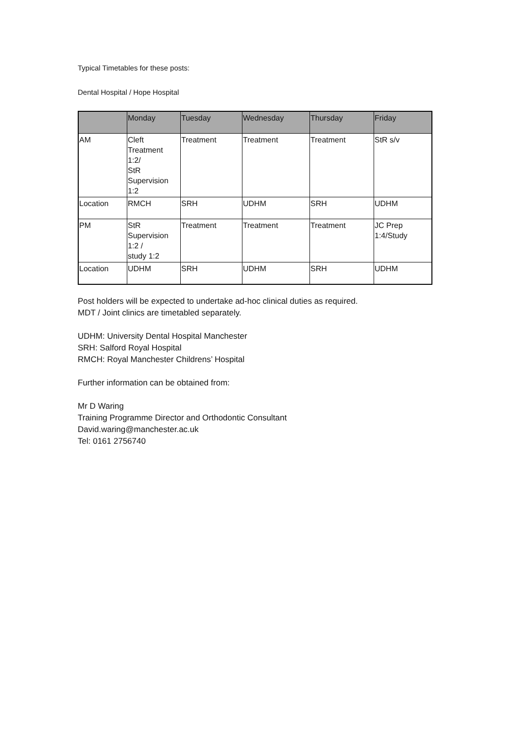Typical Timetables for these posts:
Dental Hospital / Hope Hospital
| | Monday | Tuesday | Wednesday | Thursday | Friday |
| --- | --- | --- | --- | --- | --- |
| AM | Cleft Treatment 1:2/ StR Supervision 1:2 | Treatment | Treatment | Treatment | StR s/v |
| Location | RMCH | SRH | UDHM | SRH | UDHM |
| PM | StR Supervision 1:2 / study 1:2 | Treatment | Treatment | Treatment | JC Prep 1:4/Study |
| Location | UDHM | SRH | UDHM | SRH | UDHM |
Post holders will be expected to undertake ad-hoc clinical duties as required.
MDT / Joint clinics are timetabled separately.
UDHM: University Dental Hospital Manchester
SRH: Salford Royal Hospital
RMCH: Royal Manchester Childrens’ Hospital
Further information can be obtained from:
Mr D Waring
Training Programme Director and Orthodontic Consultant
David.waring@manchester.ac.uk
Tel: 0161 2756740